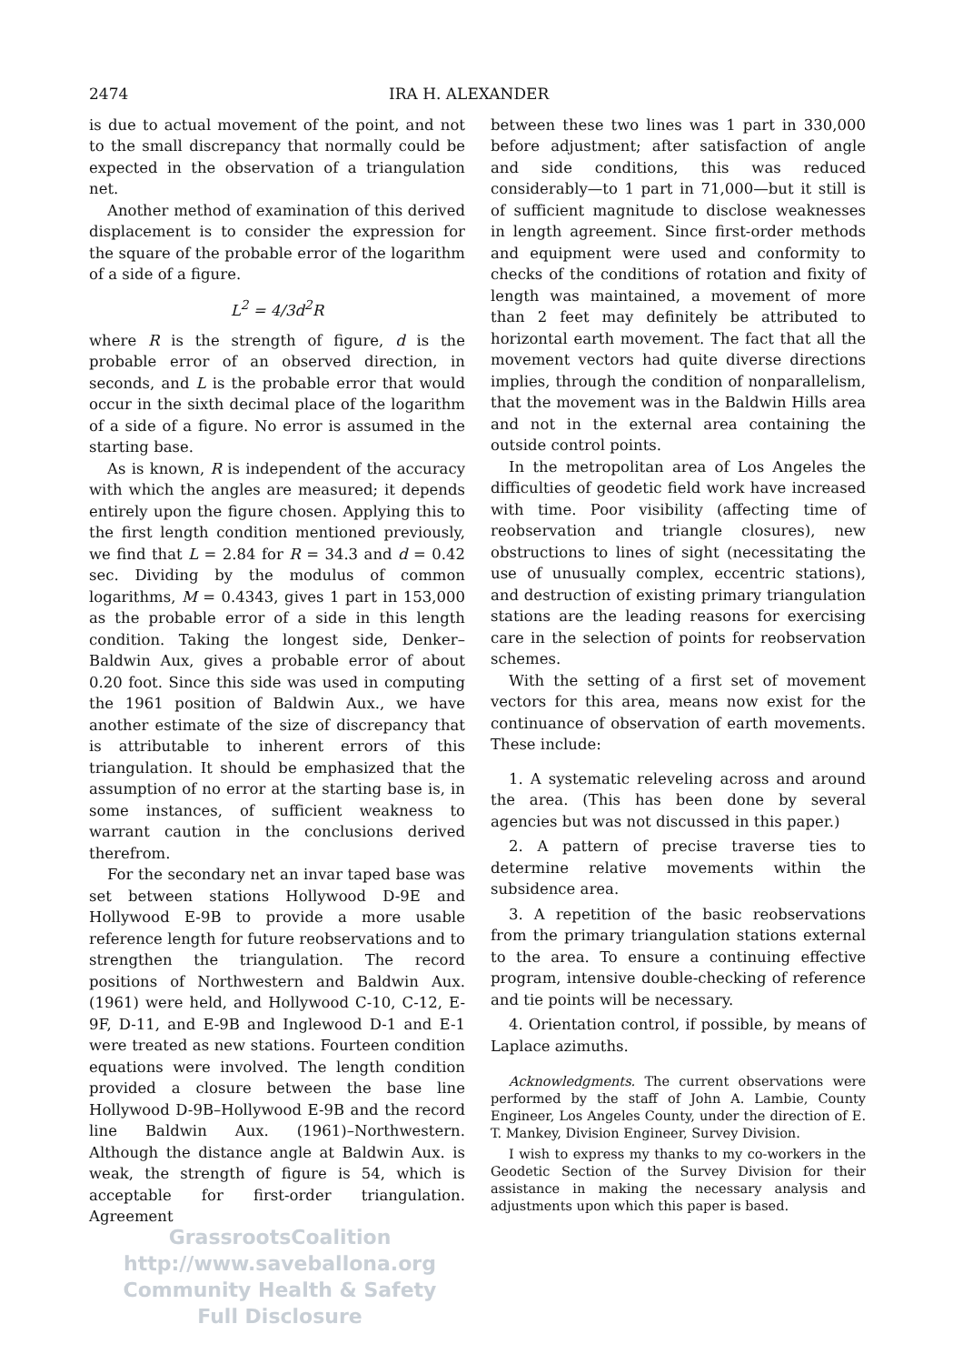2474 IRA H. ALEXANDER
is due to actual movement of the point, and not to the small discrepancy that normally could be expected in the observation of a triangulation net.
Another method of examination of this derived displacement is to consider the expression for the square of the probable error of the logarithm of a side of a figure.
L<sup>2</sup> = 4/3d<sup>2</sup>R
where R is the strength of figure, d is the probable error of an observed direction, in seconds, and L is the probable error that would occur in the sixth decimal place of the logarithm of a side of a figure. No error is assumed in the starting base.
As is known, R is independent of the accuracy with which the angles are measured; it depends entirely upon the figure chosen. Applying this to the first length condition mentioned previously, we find that L = 2.84 for R = 34.3 and d = 0.42 sec. Dividing by the modulus of common logarithms, M = 0.4343, gives 1 part in 153,000 as the probable error of a side in this length condition. Taking the longest side, Denker–Baldwin Aux, gives a probable error of about 0.20 foot. Since this side was used in computing the 1961 position of Baldwin Aux., we have another estimate of the size of discrepancy that is attributable to inherent errors of this triangulation. It should be emphasized that the assumption of no error at the starting base is, in some instances, of sufficient weakness to warrant caution in the conclusions derived therefrom.
For the secondary net an invar taped base was set between stations Hollywood D-9E and Hollywood E-9B to provide a more usable reference length for future reobservations and to strengthen the triangulation. The record positions of Northwestern and Baldwin Aux. (1961) were held, and Hollywood C-10, C-12, E-9F, D-11, and E-9B and Inglewood D-1 and E-1 were treated as new stations. Fourteen condition equations were involved. The length condition provided a closure between the base line Hollywood D-9B–Hollywood E-9B and the record line Baldwin Aux. (1961)–Northwestern. Although the distance angle at Baldwin Aux. is weak, the strength of figure is 54, which is acceptable for first-order triangulation. Agreement
GrassrootsCoalition
http://www.saveballona.org
Community Health & Safety
Full Disclosure
between these two lines was 1 part in 330,000 before adjustment; after satisfaction of angle and side conditions, this was reduced considerably—to 1 part in 71,000—but it still is of sufficient magnitude to disclose weaknesses in length agreement. Since first-order methods and equipment were used and conformity to checks of the conditions of rotation and fixity of length was maintained, a movement of more than 2 feet may definitely be attributed to horizontal earth movement. The fact that all the movement vectors had quite diverse directions implies, through the condition of nonparallelism, that the movement was in the Baldwin Hills area and not in the external area containing the outside control points.
In the metropolitan area of Los Angeles the difficulties of geodetic field work have increased with time. Poor visibility (affecting time of reobservation and triangle closures), new obstructions to lines of sight (necessitating the use of unusually complex, eccentric stations), and destruction of existing primary triangulation stations are the leading reasons for exercising care in the selection of points for reobservation schemes.
With the setting of a first set of movement vectors for this area, means now exist for the continuance of observation of earth movements. These include:
1. A systematic releveling across and around the area. (This has been done by several agencies but was not discussed in this paper.)
2. A pattern of precise traverse ties to determine relative movements within the subsidence area.
3. A repetition of the basic reobservations from the primary triangulation stations external to the area. To ensure a continuing effective program, intensive double-checking of reference and tie points will be necessary.
4. Orientation control, if possible, by means of Laplace azimuths.
Acknowledgments. The current observations were performed by the staff of John A. Lambie, County Engineer, Los Angeles County, under the direction of E. T. Mankey, Division Engineer, Survey Division.
I wish to express my thanks to my co-workers in the Geodetic Section of the Survey Division for their assistance in making the necessary analysis and adjustments upon which this paper is based.